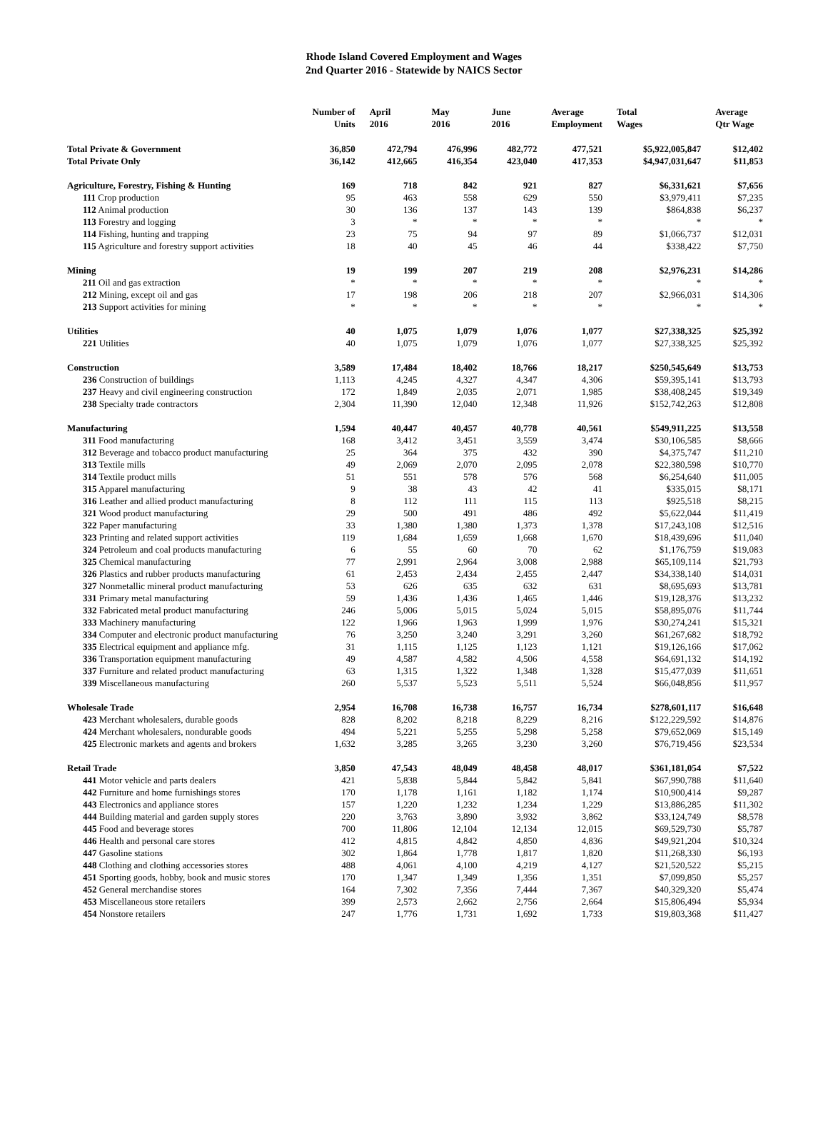Rhode Island Covered Employment and Wages
2nd Quarter 2016 - Statewide by NAICS Sector
| | Number of Units | April 2016 | May 2016 | June 2016 | Average Employment | Total Wages | Average Qtr Wage |
| --- | --- | --- | --- | --- | --- | --- | --- |
| Total Private & Government | 36,850 | 472,794 | 476,996 | 482,772 | 477,521 | $5,922,005,847 | $12,402 |
| Total Private Only | 36,142 | 412,665 | 416,354 | 423,040 | 417,353 | $4,947,031,647 | $11,853 |
| Agriculture, Forestry, Fishing & Hunting | 169 | 718 | 842 | 921 | 827 | $6,331,621 | $7,656 |
| 111 Crop production | 95 | 463 | 558 | 629 | 550 | $3,979,411 | $7,235 |
| 112 Animal production | 30 | 136 | 137 | 143 | 139 | $864,838 | $6,237 |
| 113 Forestry and logging | 3 | * | * | * | * | * | * |
| 114 Fishing, hunting and trapping | 23 | 75 | 94 | 97 | 89 | $1,066,737 | $12,031 |
| 115 Agriculture and forestry support activities | 18 | 40 | 45 | 46 | 44 | $338,422 | $7,750 |
| Mining | 19 | 199 | 207 | 219 | 208 | $2,976,231 | $14,286 |
| 211 Oil and gas extraction | * | * | * | * | * | * | * |
| 212 Mining, except oil and gas | 17 | 198 | 206 | 218 | 207 | $2,966,031 | $14,306 |
| 213 Support activities for mining | * | * | * | * | * | * | * |
| Utilities | 40 | 1,075 | 1,079 | 1,076 | 1,077 | $27,338,325 | $25,392 |
| 221 Utilities | 40 | 1,075 | 1,079 | 1,076 | 1,077 | $27,338,325 | $25,392 |
| Construction | 3,589 | 17,484 | 18,402 | 18,766 | 18,217 | $250,545,649 | $13,753 |
| 236 Construction of buildings | 1,113 | 4,245 | 4,327 | 4,347 | 4,306 | $59,395,141 | $13,793 |
| 237 Heavy and civil engineering construction | 172 | 1,849 | 2,035 | 2,071 | 1,985 | $38,408,245 | $19,349 |
| 238 Specialty trade contractors | 2,304 | 11,390 | 12,040 | 12,348 | 11,926 | $152,742,263 | $12,808 |
| Manufacturing | 1,594 | 40,447 | 40,457 | 40,778 | 40,561 | $549,911,225 | $13,558 |
| 311 Food manufacturing | 168 | 3,412 | 3,451 | 3,559 | 3,474 | $30,106,585 | $8,666 |
| 312 Beverage and tobacco product manufacturing | 25 | 364 | 375 | 432 | 390 | $4,375,747 | $11,210 |
| 313 Textile mills | 49 | 2,069 | 2,070 | 2,095 | 2,078 | $22,380,598 | $10,770 |
| 314 Textile product mills | 51 | 551 | 578 | 576 | 568 | $6,254,640 | $11,005 |
| 315 Apparel manufacturing | 9 | 38 | 43 | 42 | 41 | $335,015 | $8,171 |
| 316 Leather and allied product manufacturing | 8 | 112 | 111 | 115 | 113 | $925,518 | $8,215 |
| 321 Wood product manufacturing | 29 | 500 | 491 | 486 | 492 | $5,622,044 | $11,419 |
| 322 Paper manufacturing | 33 | 1,380 | 1,380 | 1,373 | 1,378 | $17,243,108 | $12,516 |
| 323 Printing and related support activities | 119 | 1,684 | 1,659 | 1,668 | 1,670 | $18,439,696 | $11,040 |
| 324 Petroleum and coal products manufacturing | 6 | 55 | 60 | 70 | 62 | $1,176,759 | $19,083 |
| 325 Chemical manufacturing | 77 | 2,991 | 2,964 | 3,008 | 2,988 | $65,109,114 | $21,793 |
| 326 Plastics and rubber products manufacturing | 61 | 2,453 | 2,434 | 2,455 | 2,447 | $34,338,140 | $14,031 |
| 327 Nonmetallic mineral product manufacturing | 53 | 626 | 635 | 632 | 631 | $8,695,693 | $13,781 |
| 331 Primary metal manufacturing | 59 | 1,436 | 1,436 | 1,465 | 1,446 | $19,128,376 | $13,232 |
| 332 Fabricated metal product manufacturing | 246 | 5,006 | 5,015 | 5,024 | 5,015 | $58,895,076 | $11,744 |
| 333 Machinery manufacturing | 122 | 1,966 | 1,963 | 1,999 | 1,976 | $30,274,241 | $15,321 |
| 334 Computer and electronic product manufacturing | 76 | 3,250 | 3,240 | 3,291 | 3,260 | $61,267,682 | $18,792 |
| 335 Electrical equipment and appliance mfg. | 31 | 1,115 | 1,125 | 1,123 | 1,121 | $19,126,166 | $17,062 |
| 336 Transportation equipment manufacturing | 49 | 4,587 | 4,582 | 4,506 | 4,558 | $64,691,132 | $14,192 |
| 337 Furniture and related product manufacturing | 63 | 1,315 | 1,322 | 1,348 | 1,328 | $15,477,039 | $11,651 |
| 339 Miscellaneous manufacturing | 260 | 5,537 | 5,523 | 5,511 | 5,524 | $66,048,856 | $11,957 |
| Wholesale Trade | 2,954 | 16,708 | 16,738 | 16,757 | 16,734 | $278,601,117 | $16,648 |
| 423 Merchant wholesalers, durable goods | 828 | 8,202 | 8,218 | 8,229 | 8,216 | $122,229,592 | $14,876 |
| 424 Merchant wholesalers, nondurable goods | 494 | 5,221 | 5,255 | 5,298 | 5,258 | $79,652,069 | $15,149 |
| 425 Electronic markets and agents and brokers | 1,632 | 3,285 | 3,265 | 3,230 | 3,260 | $76,719,456 | $23,534 |
| Retail Trade | 3,850 | 47,543 | 48,049 | 48,458 | 48,017 | $361,181,054 | $7,522 |
| 441 Motor vehicle and parts dealers | 421 | 5,838 | 5,844 | 5,842 | 5,841 | $67,990,788 | $11,640 |
| 442 Furniture and home furnishings stores | 170 | 1,178 | 1,161 | 1,182 | 1,174 | $10,900,414 | $9,287 |
| 443 Electronics and appliance stores | 157 | 1,220 | 1,232 | 1,234 | 1,229 | $13,886,285 | $11,302 |
| 444 Building material and garden supply stores | 220 | 3,763 | 3,890 | 3,932 | 3,862 | $33,124,749 | $8,578 |
| 445 Food and beverage stores | 700 | 11,806 | 12,104 | 12,134 | 12,015 | $69,529,730 | $5,787 |
| 446 Health and personal care stores | 412 | 4,815 | 4,842 | 4,850 | 4,836 | $49,921,204 | $10,324 |
| 447 Gasoline stations | 302 | 1,864 | 1,778 | 1,817 | 1,820 | $11,268,330 | $6,193 |
| 448 Clothing and clothing accessories stores | 488 | 4,061 | 4,100 | 4,219 | 4,127 | $21,520,522 | $5,215 |
| 451 Sporting goods, hobby, book and music stores | 170 | 1,347 | 1,349 | 1,356 | 1,351 | $7,099,850 | $5,257 |
| 452 General merchandise stores | 164 | 7,302 | 7,356 | 7,444 | 7,367 | $40,329,320 | $5,474 |
| 453 Miscellaneous store retailers | 399 | 2,573 | 2,662 | 2,756 | 2,664 | $15,806,494 | $5,934 |
| 454 Nonstore retailers | 247 | 1,776 | 1,731 | 1,692 | 1,733 | $19,803,368 | $11,427 |